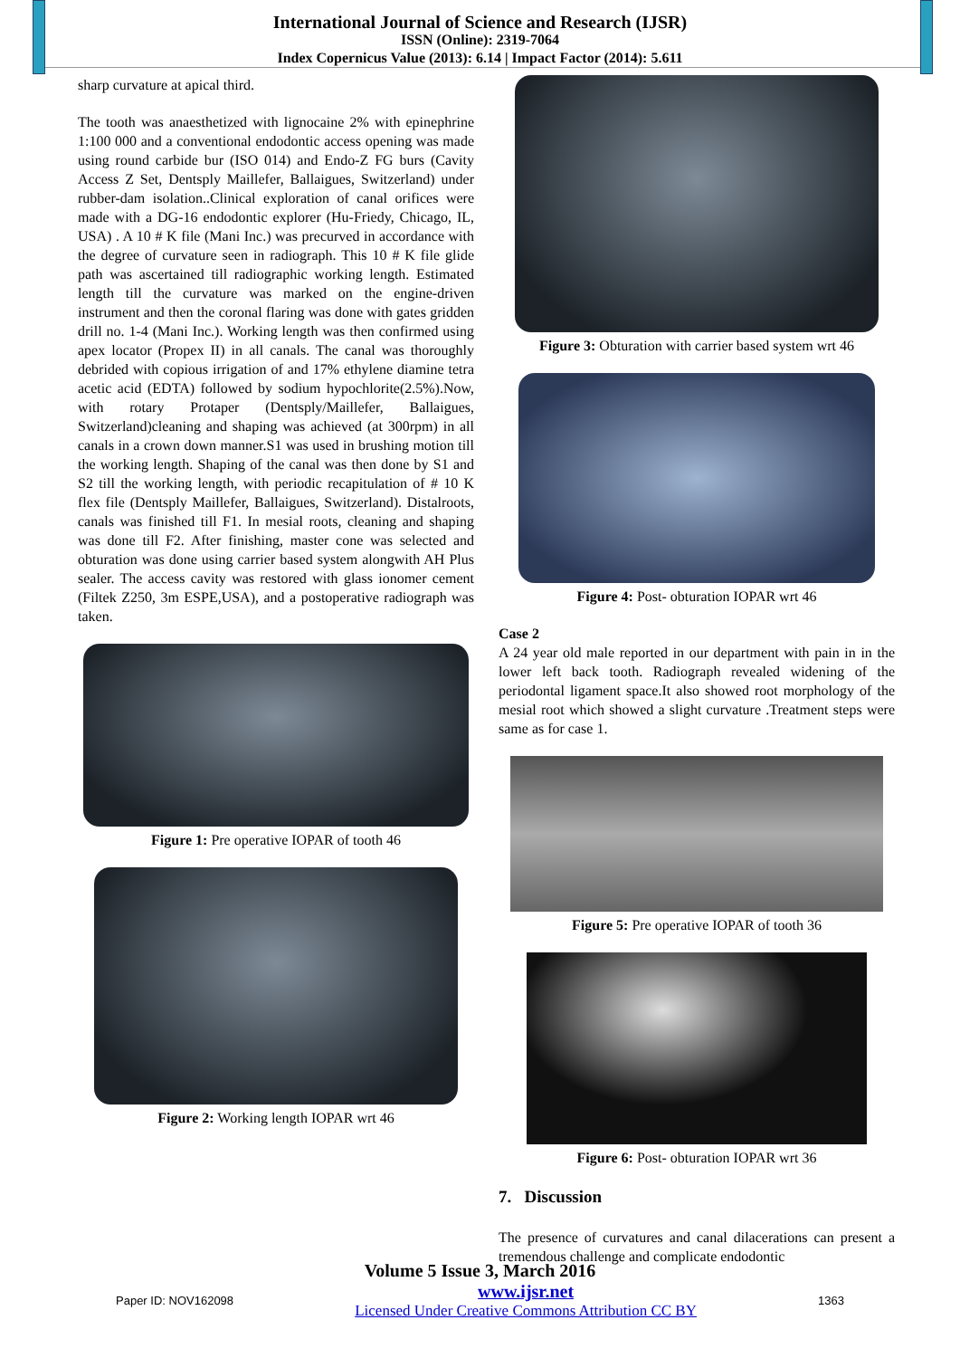International Journal of Science and Research (IJSR)
ISSN (Online): 2319-7064
Index Copernicus Value (2013): 6.14 | Impact Factor (2014): 5.611
sharp curvature at apical third.
The tooth was anaesthetized with lignocaine 2% with epinephrine 1:100 000 and a conventional endodontic access opening was made using round carbide bur (ISO 014) and Endo-Z FG burs (Cavity Access Z Set, Dentsply Maillefer, Ballaigues, Switzerland) under rubber-dam isolation..Clinical exploration of canal orifices were made with a DG-16 endodontic explorer (Hu-Friedy, Chicago, IL, USA) . A 10 # K file (Mani Inc.) was precurved in accordance with the degree of curvature seen in radiograph. This 10 # K file glide path was ascertained till radiographic working length. Estimated length till the curvature was marked on the engine-driven instrument and then the coronal flaring was done with gates gridden drill no. 1-4 (Mani Inc.). Working length was then confirmed using apex locator (Propex II) in all canals. The canal was thoroughly debrided with copious irrigation of and 17% ethylene diamine tetra acetic acid (EDTA) followed by sodium hypochlorite(2.5%).Now, with rotary Protaper (Dentsply/Maillefer, Ballaigues, Switzerland)cleaning and shaping was achieved (at 300rpm) in all canals in a crown down manner.S1 was used in brushing motion till the working length. Shaping of the canal was then done by S1 and S2 till the working length, with periodic recapitulation of # 10 K flex file (Dentsply Maillefer, Ballaigues, Switzerland). Distalroots, canals was finished till F1. In mesial roots, cleaning and shaping was done till F2. After finishing, master cone was selected and obturation was done using carrier based system alongwith AH Plus sealer. The access cavity was restored with glass ionomer cement (Filtek Z250, 3m ESPE,USA), and a postoperative radiograph was taken.
Figure 1: Pre operative IOPAR of tooth 46
Figure 2: Working length IOPAR wrt 46
Figure 3: Obturation with carrier based system wrt 46
Figure 4: Post- obturation IOPAR wrt 46
Case 2
A 24 year old male reported in our department with pain in in the lower left back tooth. Radiograph revealed widening of the periodontal ligament space.It also showed root morphology of the mesial root which showed a slight curvature .Treatment steps were same as for case 1.
Figure 5: Pre operative IOPAR of tooth 36
Figure 6: Post- obturation IOPAR wrt 36
7. Discussion
The presence of curvatures and canal dilacerations can present a tremendous challenge and complicate endodontic
Volume 5 Issue 3, March 2016
Paper ID: NOV162098 www.ijsr.net
Licensed Under Creative Commons Attribution CC BY 1363